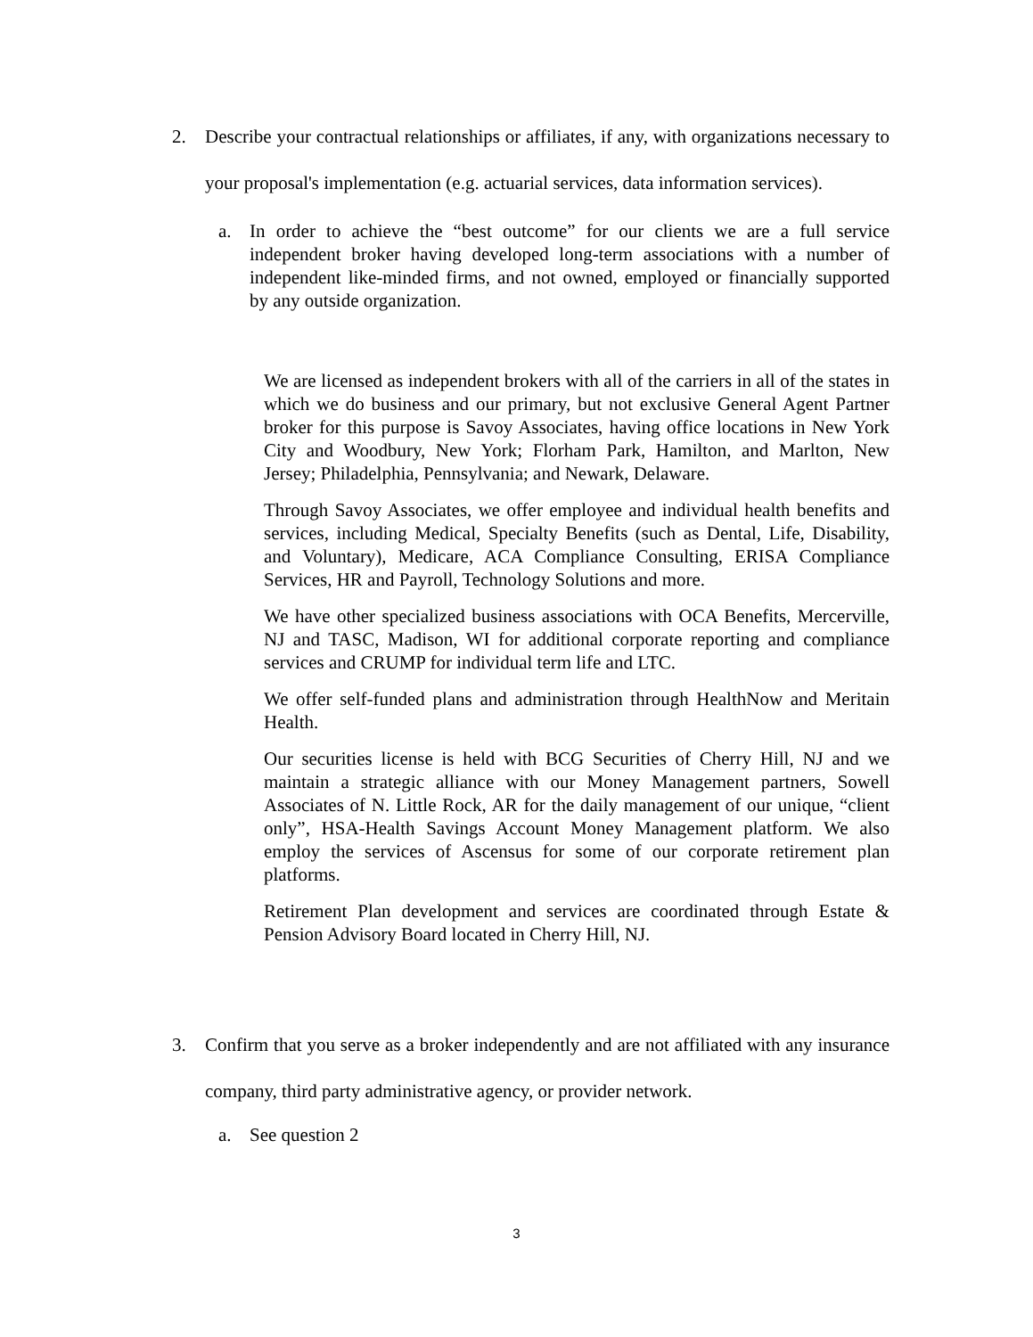2. Describe your contractual relationships or affiliates, if any, with organizations necessary to your proposal's implementation (e.g. actuarial services, data information services).
a. In order to achieve the “best outcome” for our clients we are a full service independent broker having developed long-term associations with a number of independent like-minded firms, and not owned, employed or financially supported by any outside organization.
We are licensed as independent brokers with all of the carriers in all of the states in which we do business and our primary, but not exclusive General Agent Partner broker for this purpose is Savoy Associates, having office locations in New York City and Woodbury, New York; Florham Park, Hamilton, and Marlton, New Jersey; Philadelphia, Pennsylvania; and Newark, Delaware.
Through Savoy Associates, we offer employee and individual health benefits and services, including Medical, Specialty Benefits (such as Dental, Life, Disability, and Voluntary), Medicare, ACA Compliance Consulting, ERISA Compliance Services, HR and Payroll, Technology Solutions and more.
We have other specialized business associations with OCA Benefits, Mercerville, NJ and TASC, Madison, WI for additional corporate reporting and compliance services and CRUMP for individual term life and LTC.
We offer self-funded plans and administration through HealthNow and Meritain Health.
Our securities license is held with BCG Securities of Cherry Hill, NJ and we maintain a strategic alliance with our Money Management partners, Sowell Associates of N. Little Rock, AR for the daily management of our unique, “client only”, HSA-Health Savings Account Money Management platform. We also employ the services of Ascensus for some of our corporate retirement plan platforms.
Retirement Plan development and services are coordinated through Estate & Pension Advisory Board located in Cherry Hill, NJ.
3. Confirm that you serve as a broker independently and are not affiliated with any insurance company, third party administrative agency, or provider network.
a. See question 2
3